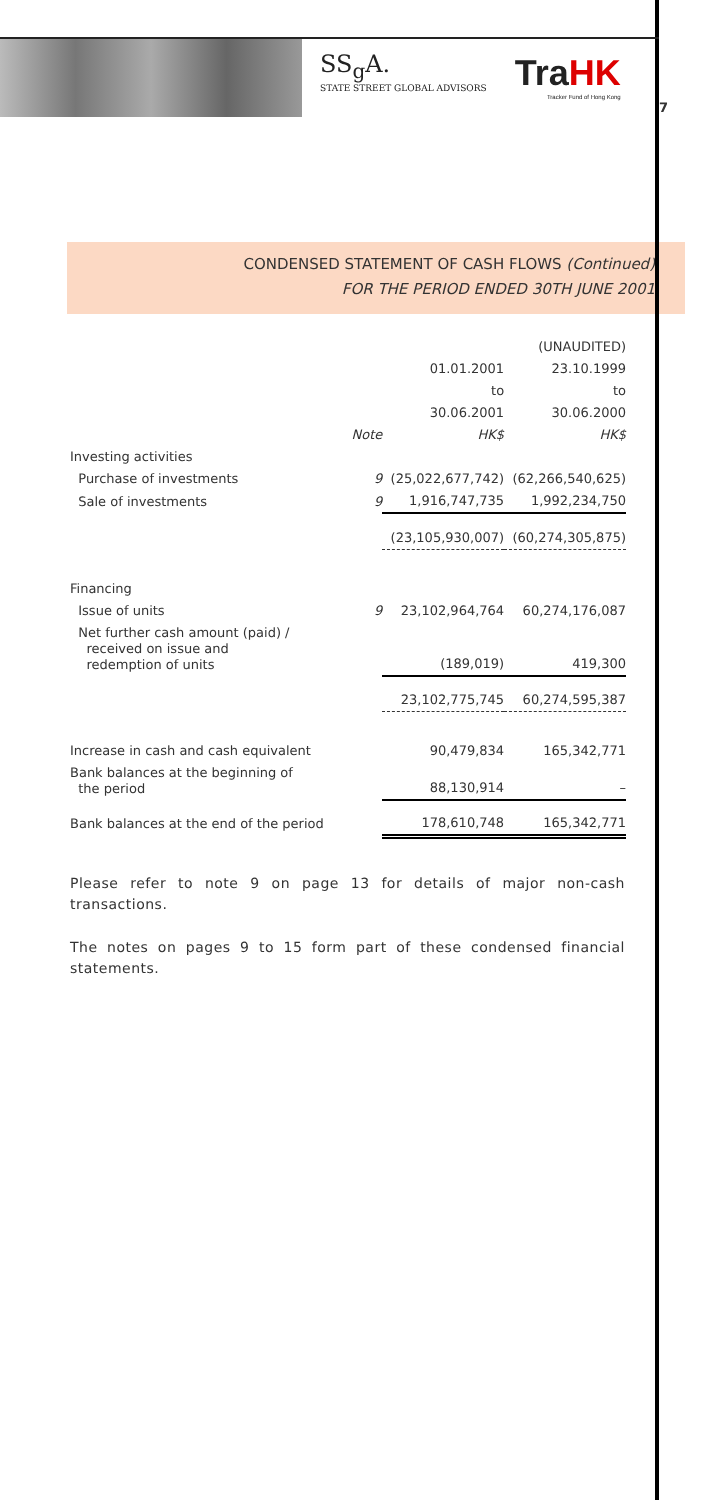SS<sub>g</sub>A.
STATE STREET GLOBAL ADVISORS
TraHK
Tracker Fund of Hong Kong
7
CONDENSED STATEMENT OF CASH FLOWS (Continued)
FOR THE PERIOD ENDED 30TH JUNE 2001
| | | (UNAUDITED) | |
| | | 01.01.2001 | 23.10.1999 |
| | | to | to |
| | | 30.06.2001 | 30.06.2000 |
| | Note | HK$ | HK$ |
| Investing activities | | | |
| Purchase of investments | 9 | (25,022,677,742) | (62,266,540,625) |
| Sale of investments | 9 | 1,916,747,735 | 1,992,234,750 |
| | | (23,105,930,007) | (60,274,305,875) |
| Financing | | | |
| Issue of units | 9 | 23,102,964,764 | 60,274,176,087 |
| Net further cash amount (paid) / received on issue and redemption of units | | (189,019) | 419,300 |
| | | 23,102,775,745 | 60,274,595,387 |
| Increase in cash and cash equivalent | | 90,479,834 | 165,342,771 |
| Bank balances at the beginning of the period | | 88,130,914 | – |
| Bank balances at the end of the period | | 178,610,748 | 165,342,771 |
Please refer to note 9 on page 13 for details of major non-cash transactions.
The notes on pages 9 to 15 form part of these condensed financial statements.